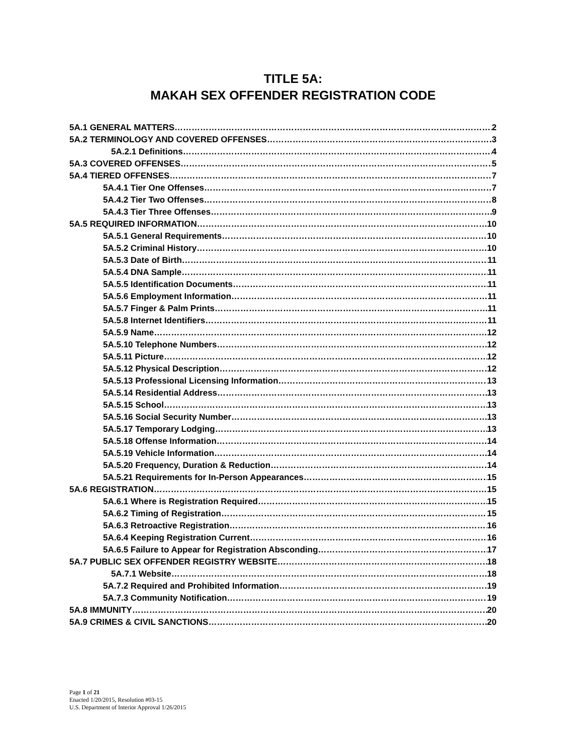TITLE 5A:
MAKAH SEX OFFENDER REGISTRATION CODE
5A.1 GENERAL MATTERS 2
5A.2 TERMINOLOGY AND COVERED OFFENSES 3
5A.2.1 Definitions 4
5A.3 COVERED OFFENSES 5
5A.4 TIERED OFFENSES 7
5A.4.1 Tier One Offenses 7
5A.4.2 Tier Two Offenses 8
5A.4.3 Tier Three Offenses 9
5A.5 REQUIRED INFORMATION 10
5A.5.1 General Requirements 10
5A.5.2 Criminal History 10
5A.5.3 Date of Birth 11
5A.5.4 DNA Sample 11
5A.5.5 Identification Documents 11
5A.5.6 Employment Information 11
5A.5.7 Finger & Palm Prints 11
5A.5.8 Internet Identifiers 11
5A.5.9 Name 12
5A.5.10 Telephone Numbers 12
5A.5.11 Picture 12
5A.5.12 Physical Description 12
5A.5.13 Professional Licensing Information 13
5A.5.14 Residential Address 13
5A.5.15 School 13
5A.5.16 Social Security Number 13
5A.5.17 Temporary Lodging 13
5A.5.18 Offense Information 14
5A.5.19 Vehicle Information 14
5A.5.20 Frequency, Duration & Reduction 14
5A.5.21 Requirements for In-Person Appearances 15
5A.6 REGISTRATION 15
5A.6.1 Where is Registration Required 15
5A.6.2 Timing of Registration 15
5A.6.3 Retroactive Registration 16
5A.6.4 Keeping Registration Current 16
5A.6.5 Failure to Appear for Registration Absconding 17
5A.7 PUBLIC SEX OFFENDER REGISTRY WEBSITE 18
5A.7.1 Website 18
5A.7.2 Required and Prohibited Information 19
5A.7.3 Community Notification 19
5A.8 IMMUNITY 20
5A.9 CRIMES & CIVIL SANCTIONS 20
Page 1 of 21
Enacted 1/20/2015, Resolution #03-15
U.S. Department of Interior Approval 1/26/2015